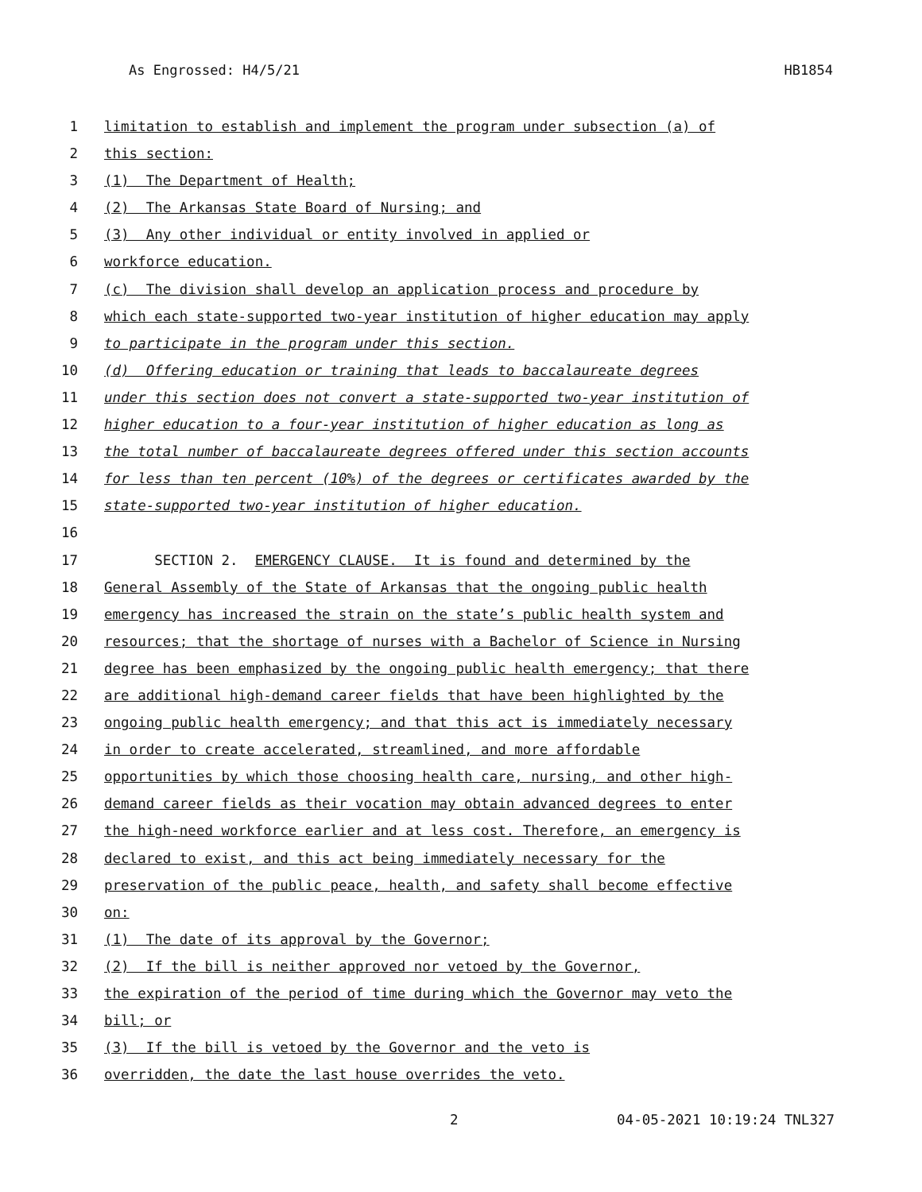As Engrossed: H4/5/21 HB1854
1 limitation to establish and implement the program under subsection (a) of
2 this section:
3 (1) The Department of Health;
4 (2) The Arkansas State Board of Nursing; and
5 (3) Any other individual or entity involved in applied or
6 workforce education.
7 (c) The division shall develop an application process and procedure by
8 which each state-supported two-year institution of higher education may apply
9 to participate in the program under this section.
10 (d) Offering education or training that leads to baccalaureate degrees
11 under this section does not convert a state-supported two-year institution of
12 higher education to a four-year institution of higher education as long as
13 the total number of baccalaureate degrees offered under this section accounts
14 for less than ten percent (10%) of the degrees or certificates awarded by the
15 state-supported two-year institution of higher education.
16
17 SECTION 2. EMERGENCY CLAUSE. It is found and determined by the
18 General Assembly of the State of Arkansas that the ongoing public health
19 emergency has increased the strain on the state’s public health system and
20 resources; that the shortage of nurses with a Bachelor of Science in Nursing
21 degree has been emphasized by the ongoing public health emergency; that there
22 are additional high-demand career fields that have been highlighted by the
23 ongoing public health emergency; and that this act is immediately necessary
24 in order to create accelerated, streamlined, and more affordable
25 opportunities by which those choosing health care, nursing, and other high-
26 demand career fields as their vocation may obtain advanced degrees to enter
27 the high-need workforce earlier and at less cost. Therefore, an emergency is
28 declared to exist, and this act being immediately necessary for the
29 preservation of the public peace, health, and safety shall become effective
30 on:
31 (1) The date of its approval by the Governor;
32 (2) If the bill is neither approved nor vetoed by the Governor,
33 the expiration of the period of time during which the Governor may veto the
34 bill; or
35 (3) If the bill is vetoed by the Governor and the veto is
36 overridden, the date the last house overrides the veto.
2 04-05-2021 10:19:24 TNL327